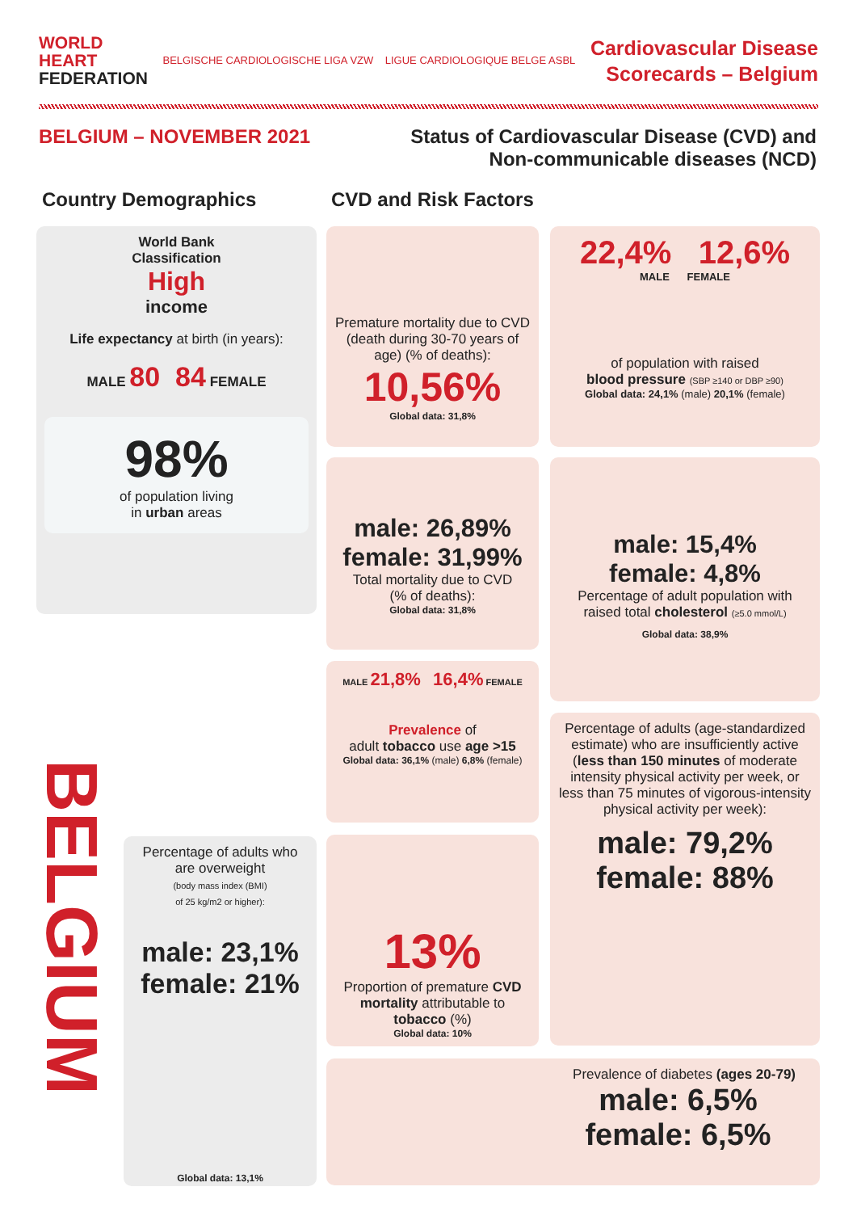WORLD
HEART
FEDERATION
BELGISCHE CARDIOLOGISCHE LIGA VZW LIGUE CARDIOLOGIQUE BELGE ASBL
Cardiovascular Disease
Scorecards – Belgium
BELGIUM – NOVEMBER 2021 Status of Cardiovascular Disease (CVD) and
Non-communicable diseases (NCD)
Country Demographics CVD and Risk Factors
World Bank
Classification
High
income
Life expectancy at birth (in years):
MALE 80 84 FEMALE
98%
of population living
in urban areas
BELGIUM
Percentage of adults who are overweight
(body mass index (BMI)
of 25 kg/m2 or higher):
male: 23,1%
female: 21%
Global data: 13,1%
Premature mortality due to CVD (death during 30-70 years of age) (% of deaths):
10,56%
Global data: 31,8%
22,4% 12,6%
MALE FEMALE
of population with raised
blood pressure (SBP ≥140 or DBP ≥90)
Global data: 24,1% (male) 20,1% (female)
male: 26,89%
female: 31,99%
Total mortality due to CVD
(% of deaths):
Global data: 31,8%
male: 15,4%
female: 4,8%
Percentage of adult population with raised total cholesterol (≥5.0 mmol/L)
Global data: 38,9%
MALE 21,8% 16,4% FEMALE
Prevalence of
adult tobacco use age >15
Global data: 36,1% (male) 6,8% (female)
Percentage of adults (age-standardized estimate) who are insufficiently active (less than 150 minutes of moderate intensity physical activity per week, or less than 75 minutes of vigorous-intensity physical activity per week):
male: 79,2%
female: 88%
13%
Proportion of premature CVD mortality attributable to tobacco (%)
Global data: 10%
Prevalence of diabetes (ages 20-79)
male: 6,5%
female: 6,5%